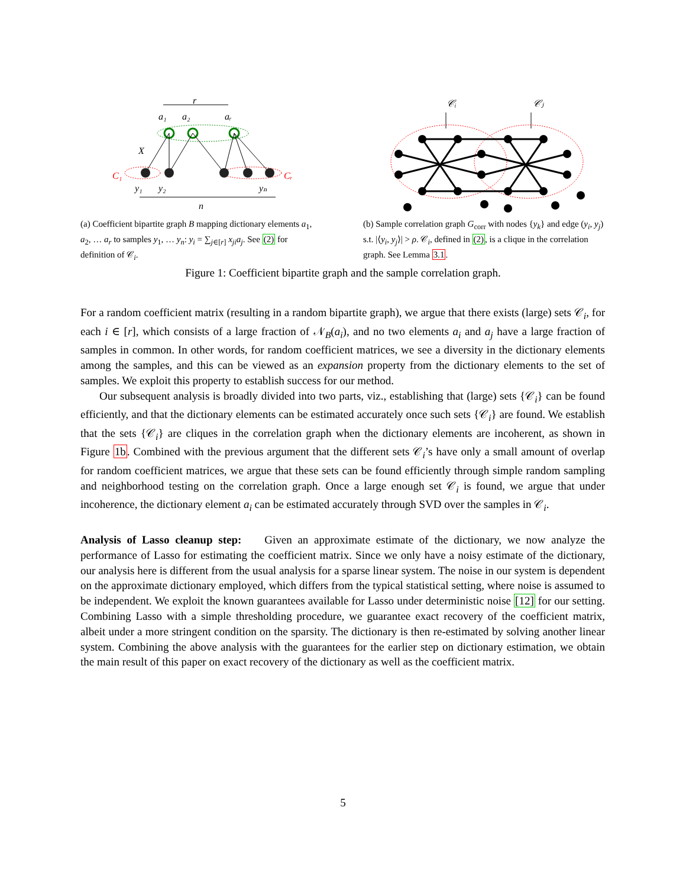r
a₁
a₂
aᵣ
X
C₁
Cᵣ
y₁
y₂
yₙ
n
(a) Coefficient bipartite graph B mapping dictionary elements a<sub>1</sub>, a<sub>2</sub>, … a<sub>r</sub> to samples y<sub>1</sub>, … y<sub>n</sub>: y<sub>i</sub> = ∑<sub>j∈[r]</sub> x<sub>ji</sub>a<sub>j</sub>. See (2) for definition of 𝒞<sub>i</sub>.
𝒞ᵢ
𝒞ⱼ
(b) Sample correlation graph G<sub>corr</sub> with nodes {y<sub>k</sub>} and edge (y<sub>i</sub>, y<sub>j</sub>) s.t. |⟨y<sub>i</sub>, y<sub>j</sub>⟩| > ρ. 𝒞<sub>i</sub>, defined in (2), is a clique in the correlation graph. See Lemma 3.1.
Figure 1: Coefficient bipartite graph and the sample correlation graph.
For a random coefficient matrix (resulting in a random bipartite graph), we argue that there exists (large) sets 𝒞<sub>i</sub>, for each i ∈ [r], which consists of a large fraction of 𝒩<sub>B</sub>(a<sub>i</sub>), and no two elements a<sub>i</sub> and a<sub>j</sub> have a large fraction of samples in common. In other words, for random coefficient matrices, we see a diversity in the dictionary elements among the samples, and this can be viewed as an expansion property from the dictionary elements to the set of samples. We exploit this property to establish success for our method.
Our subsequent analysis is broadly divided into two parts, viz., establishing that (large) sets {𝒞<sub>i</sub>} can be found efficiently, and that the dictionary elements can be estimated accurately once such sets {𝒞<sub>i</sub>} are found. We establish that the sets {𝒞<sub>i</sub>} are cliques in the correlation graph when the dictionary elements are incoherent, as shown in Figure 1b. Combined with the previous argument that the different sets 𝒞<sub>i</sub>’s have only a small amount of overlap for random coefficient matrices, we argue that these sets can be found efficiently through simple random sampling and neighborhood testing on the correlation graph. Once a large enough set 𝒞<sub>i</sub> is found, we argue that under incoherence, the dictionary element a<sub>i</sub> can be estimated accurately through SVD over the samples in 𝒞<sub>i</sub>.
Analysis of Lasso cleanup step: Given an approximate estimate of the dictionary, we now analyze the performance of Lasso for estimating the coefficient matrix. Since we only have a noisy estimate of the dictionary, our analysis here is different from the usual analysis for a sparse linear system. The noise in our system is dependent on the approximate dictionary employed, which differs from the typical statistical setting, where noise is assumed to be independent. We exploit the known guarantees available for Lasso under deterministic noise [12] for our setting. Combining Lasso with a simple thresholding procedure, we guarantee exact recovery of the coefficient matrix, albeit under a more stringent condition on the sparsity. The dictionary is then re-estimated by solving another linear system. Combining the above analysis with the guarantees for the earlier step on dictionary estimation, we obtain the main result of this paper on exact recovery of the dictionary as well as the coefficient matrix.
5